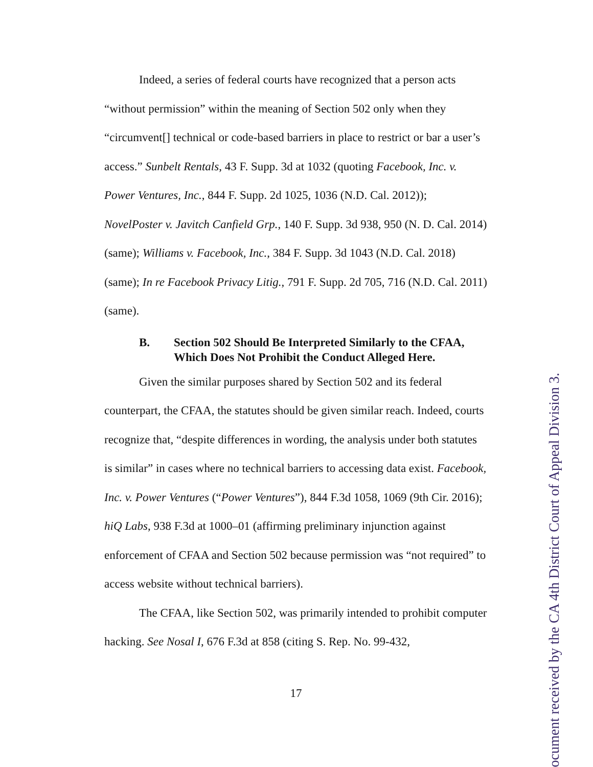Indeed, a series of federal courts have recognized that a person acts “without permission” within the meaning of Section 502 only when they “circumvent[] technical or code-based barriers in place to restrict or bar a user’s access.” Sunbelt Rentals, 43 F. Supp. 3d at 1032 (quoting Facebook, Inc. v. Power Ventures, Inc., 844 F. Supp. 2d 1025, 1036 (N.D. Cal. 2012)); NovelPoster v. Javitch Canfield Grp., 140 F. Supp. 3d 938, 950 (N. D. Cal. 2014) (same); Williams v. Facebook, Inc., 384 F. Supp. 3d 1043 (N.D. Cal. 2018) (same); In re Facebook Privacy Litig., 791 F. Supp. 2d 705, 716 (N.D. Cal. 2011) (same).
B. Section 502 Should Be Interpreted Similarly to the CFAA, Which Does Not Prohibit the Conduct Alleged Here.
Given the similar purposes shared by Section 502 and its federal counterpart, the CFAA, the statutes should be given similar reach. Indeed, courts recognize that, “despite differences in wording, the analysis under both statutes is similar” in cases where no technical barriers to accessing data exist. Facebook, Inc. v. Power Ventures (“Power Ventures”), 844 F.3d 1058, 1069 (9th Cir. 2016); hiQ Labs, 938 F.3d at 1000–01 (affirming preliminary injunction against enforcement of CFAA and Section 502 because permission was “not required” to access website without technical barriers).
The CFAA, like Section 502, was primarily intended to prohibit computer hacking. See Nosal I, 676 F.3d at 858 (citing S. Rep. No. 99-432,
17
ocument received by the CA 4th District Court of Appeal Division 3.